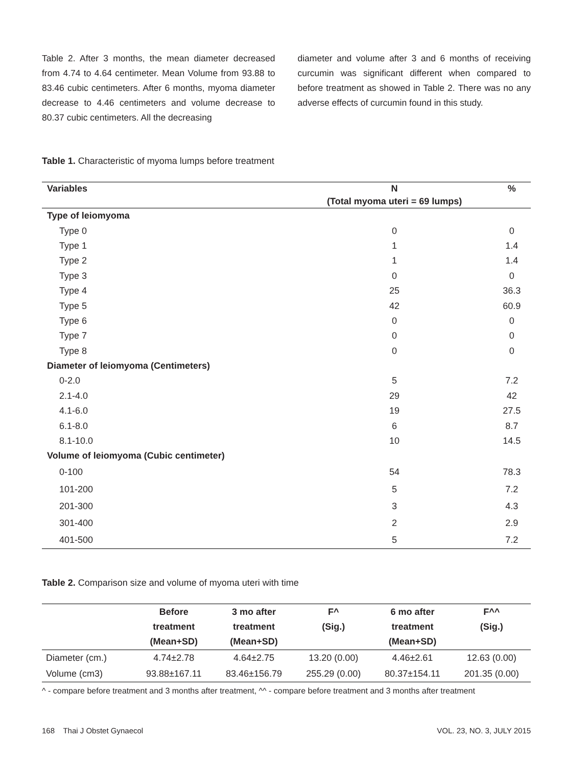Table 2. After 3 months, the mean diameter decreased from 4.74 to 4.64 centimeter. Mean Volume from 93.88 to 83.46 cubic centimeters. After 6 months, myoma diameter decrease to 4.46 centimeters and volume decrease to 80.37 cubic centimeters. All the decreasing
diameter and volume after 3 and 6 months of receiving curcumin was significant different when compared to before treatment as showed in Table 2. There was no any adverse effects of curcumin found in this study.
Table 1. Characteristic of myoma lumps before treatment
| Variables | N | % |
| --- | --- | --- |
| | (Total myoma uteri = 69 lumps) | |
| Type of leiomyoma | | |
| Type 0 | 0 | 0 |
| Type 1 | 1 | 1.4 |
| Type 2 | 1 | 1.4 |
| Type 3 | 0 | 0 |
| Type 4 | 25 | 36.3 |
| Type 5 | 42 | 60.9 |
| Type 6 | 0 | 0 |
| Type 7 | 0 | 0 |
| Type 8 | 0 | 0 |
| Diameter of leiomyoma (Centimeters) | | |
| 0-2.0 | 5 | 7.2 |
| 2.1-4.0 | 29 | 42 |
| 4.1-6.0 | 19 | 27.5 |
| 6.1-8.0 | 6 | 8.7 |
| 8.1-10.0 | 10 | 14.5 |
| Volume of leiomyoma (Cubic centimeter) | | |
| 0-100 | 54 | 78.3 |
| 101-200 | 5 | 7.2 |
| 201-300 | 3 | 4.3 |
| 301-400 | 2 | 2.9 |
| 401-500 | 5 | 7.2 |
Table 2. Comparison size and volume of myoma uteri with time
| | Before treatment (Mean+SD) | 3 mo after treatment (Mean+SD) | F^ (Sig.) | 6 mo after treatment (Mean+SD) | F^^ (Sig.) |
| --- | --- | --- | --- | --- | --- |
| Diameter (cm.) | 4.74±2.78 | 4.64±2.75 | 13.20 (0.00) | 4.46±2.61 | 12.63 (0.00) |
| Volume (cm3) | 93.88±167.11 | 83.46±156.79 | 255.29 (0.00) | 80.37±154.11 | 201.35 (0.00) |
^ - compare before treatment and 3 months after treatment, ^^ - compare before treatment and 3 months after treatment
168 Thai J Obstet Gynaecol VOL. 23, NO. 3, JULY 2015